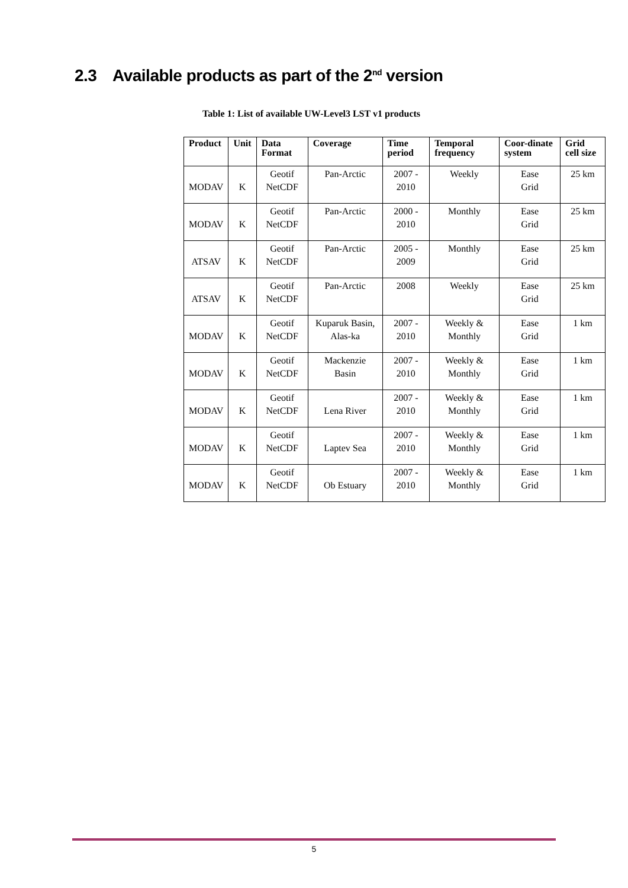2.3 Available products as part of the 2<sup>nd</sup> version
Table 1: List of available UW-Level3 LST v1 products
| Product | Unit | Data Format | Coverage | Time period | Temporal frequency | Coor-dinate system | Grid cell size |
| --- | --- | --- | --- | --- | --- | --- | --- |
| MODAV | K | Geotif NetCDF | Pan-Arctic | 2007 - 2010 | Weekly | Ease Grid | 25 km |
| MODAV | K | Geotif NetCDF | Pan-Arctic | 2000 - 2010 | Monthly | Ease Grid | 25 km |
| ATSAV | K | Geotif NetCDF | Pan-Arctic | 2005 - 2009 | Monthly | Ease Grid | 25 km |
| ATSAV | K | Geotif NetCDF | Pan-Arctic | 2008 | Weekly | Ease Grid | 25 km |
| MODAV | K | Geotif NetCDF | Kuparuk Basin, Alas-ka | 2007 - 2010 | Weekly & Monthly | Ease Grid | 1 km |
| MODAV | K | Geotif NetCDF | Mackenzie Basin | 2007 - 2010 | Weekly & Monthly | Ease Grid | 1 km |
| MODAV | K | Geotif NetCDF | Lena River | 2007 - 2010 | Weekly & Monthly | Ease Grid | 1 km |
| MODAV | K | Geotif NetCDF | Laptev Sea | 2007 - 2010 | Weekly & Monthly | Ease Grid | 1 km |
| MODAV | K | Geotif NetCDF | Ob Estuary | 2007 - 2010 | Weekly & Monthly | Ease Grid | 1 km |
5